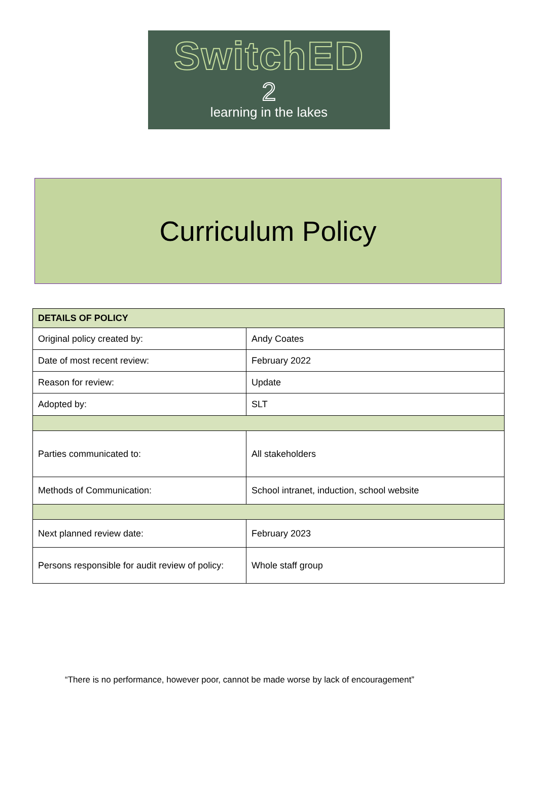SwitchED
2
learning in the lakes
Curriculum Policy
| DETAILS OF POLICY | |
| --- | --- |
| Original policy created by: | Andy Coates |
| Date of most recent review: | February 2022 |
| Reason for review: | Update |
| Adopted by: | SLT |
| Parties communicated to: | All stakeholders |
| Methods of Communication: | School intranet, induction, school website |
| Next planned review date: | February 2023 |
| Persons responsible for audit review of policy: | Whole staff group |
“There is no performance, however poor, cannot be made worse by lack of encouragement”